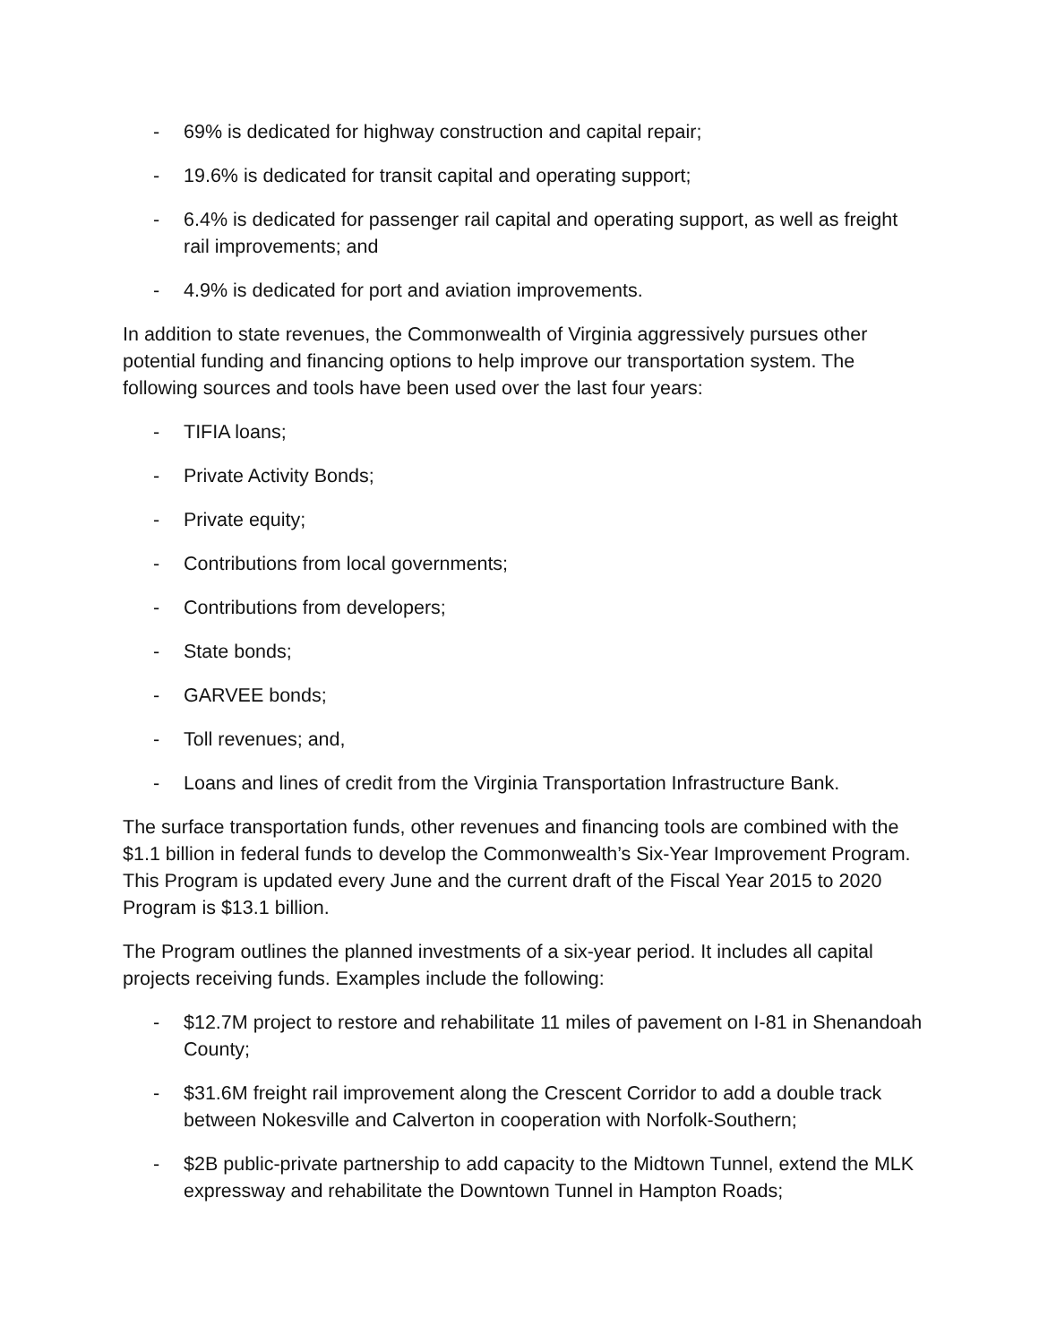- 69% is dedicated for highway construction and capital repair;
- 19.6% is dedicated for transit capital and operating support;
- 6.4% is dedicated for passenger rail capital and operating support, as well as freight rail improvements; and
- 4.9% is dedicated for port and aviation improvements.
In addition to state revenues, the Commonwealth of Virginia aggressively pursues other potential funding and financing options to help improve our transportation system. The following sources and tools have been used over the last four years:
- TIFIA loans;
- Private Activity Bonds;
- Private equity;
- Contributions from local governments;
- Contributions from developers;
- State bonds;
- GARVEE bonds;
- Toll revenues; and,
- Loans and lines of credit from the Virginia Transportation Infrastructure Bank.
The surface transportation funds, other revenues and financing tools are combined with the $1.1 billion in federal funds to develop the Commonwealth’s Six-Year Improvement Program. This Program is updated every June and the current draft of the Fiscal Year 2015 to 2020 Program is $13.1 billion.
The Program outlines the planned investments of a six-year period. It includes all capital projects receiving funds. Examples include the following:
- $12.7M project to restore and rehabilitate 11 miles of pavement on I-81 in Shenandoah County;
- $31.6M freight rail improvement along the Crescent Corridor to add a double track between Nokesville and Calverton in cooperation with Norfolk-Southern;
- $2B public-private partnership to add capacity to the Midtown Tunnel, extend the MLK expressway and rehabilitate the Downtown Tunnel in Hampton Roads;